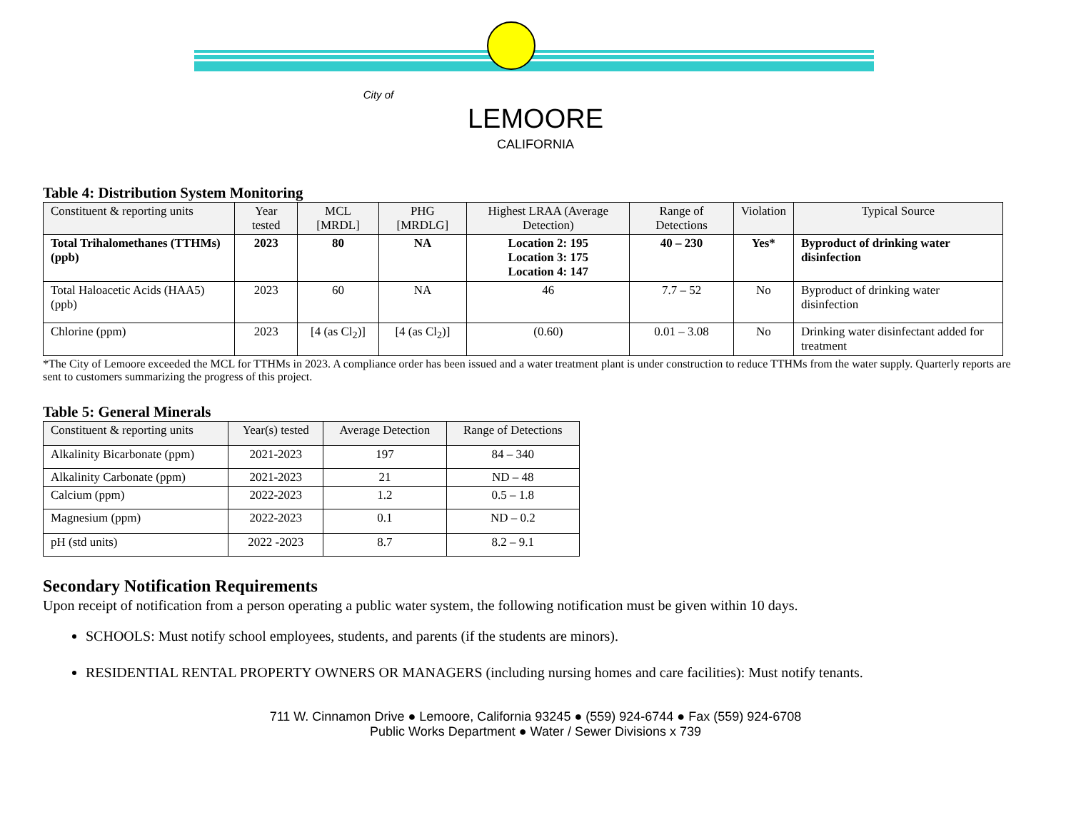City of
LEMOORE
CALIFORNIA
Table 4: Distribution System Monitoring
| Constituent & reporting units | Year tested | MCL [MRDL] | PHG [MRDLG] | Highest LRAA (Average Detection) | Range of Detections | Violation | Typical Source |
| --- | --- | --- | --- | --- | --- | --- | --- |
| Total Trihalomethanes (TTHMs) (ppb) | 2023 | 80 | NA | Location 2: 195 Location 3: 175 Location 4: 147 | 40 – 230 | Yes* | Byproduct of drinking water disinfection |
| Total Haloacetic Acids (HAA5) (ppb) | 2023 | 60 | NA | 46 | 7.7 – 52 | No | Byproduct of drinking water disinfection |
| Chlorine (ppm) | 2023 | [4 (as Cl<sub>2</sub>)] | [4 (as Cl<sub>2</sub>)] | (0.60) | 0.01 – 3.08 | No | Drinking water disinfectant added for treatment |
*The City of Lemoore exceeded the MCL for TTHMs in 2023. A compliance order has been issued and a water treatment plant is under construction to reduce TTHMs from the water supply. Quarterly reports are sent to customers summarizing the progress of this project.
Table 5: General Minerals
| Constituent & reporting units | Year(s) tested | Average Detection | Range of Detections |
| --- | --- | --- | --- |
| Alkalinity Bicarbonate (ppm) | 2021-2023 | 197 | 84 – 340 |
| Alkalinity Carbonate (ppm) | 2021-2023 | 21 | ND – 48 |
| Calcium (ppm) | 2022-2023 | 1.2 | 0.5 – 1.8 |
| Magnesium (ppm) | 2022-2023 | 0.1 | ND – 0.2 |
| pH (std units) | 2022 -2023 | 8.7 | 8.2 – 9.1 |
Secondary Notification Requirements
Upon receipt of notification from a person operating a public water system, the following notification must be given within 10 days.
SCHOOLS: Must notify school employees, students, and parents (if the students are minors).
RESIDENTIAL RENTAL PROPERTY OWNERS OR MANAGERS (including nursing homes and care facilities): Must notify tenants.
711 W. Cinnamon Drive ● Lemoore, California 93245 ● (559) 924-6744 ● Fax (559) 924-6708
Public Works Department ● Water / Sewer Divisions x 739